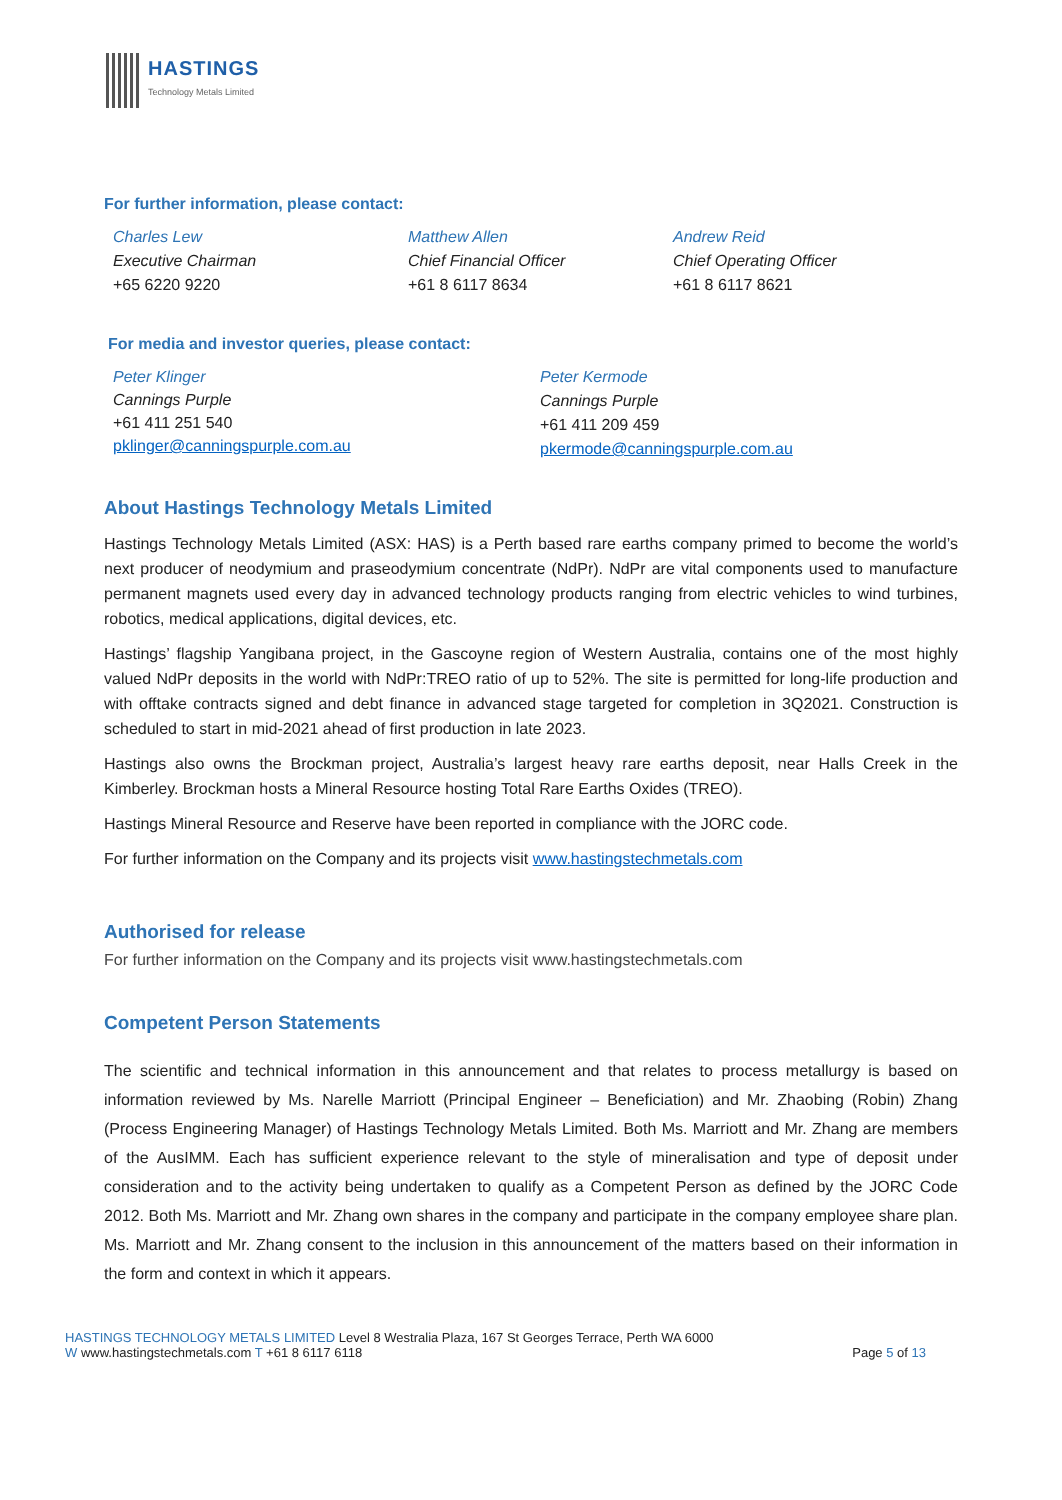HASTINGS
Technology Metals Limited
For further information, please contact:
Charles Lew
Executive Chairman
+65 6220 9220
Matthew Allen
Chief Financial Officer
+61 8 6117 8634
Andrew Reid
Chief Operating Officer
+61 8 6117 8621
For media and investor queries, please contact:
Peter Klinger
Cannings Purple
+61 411 251 540
pklinger@canningspurple.com.au
Peter Kermode
Cannings Purple
+61 411 209 459
pkermode@canningspurple.com.au
About Hastings Technology Metals Limited
Hastings Technology Metals Limited (ASX: HAS) is a Perth based rare earths company primed to become the world’s next producer of neodymium and praseodymium concentrate (NdPr). NdPr are vital components used to manufacture permanent magnets used every day in advanced technology products ranging from electric vehicles to wind turbines, robotics, medical applications, digital devices, etc.
Hastings’ flagship Yangibana project, in the Gascoyne region of Western Australia, contains one of the most highly valued NdPr deposits in the world with NdPr:TREO ratio of up to 52%. The site is permitted for long-life production and with offtake contracts signed and debt finance in advanced stage targeted for completion in 3Q2021. Construction is scheduled to start in mid-2021 ahead of first production in late 2023.
Hastings also owns the Brockman project, Australia’s largest heavy rare earths deposit, near Halls Creek in the Kimberley. Brockman hosts a Mineral Resource hosting Total Rare Earths Oxides (TREO).
Hastings Mineral Resource and Reserve have been reported in compliance with the JORC code.
For further information on the Company and its projects visit www.hastingstechmetals.com
Authorised for release
For further information on the Company and its projects visit www.hastingstechmetals.com
Competent Person Statements
The scientific and technical information in this announcement and that relates to process metallurgy is based on information reviewed by Ms. Narelle Marriott (Principal Engineer – Beneficiation) and Mr. Zhaobing (Robin) Zhang (Process Engineering Manager) of Hastings Technology Metals Limited. Both Ms. Marriott and Mr. Zhang are members of the AusIMM. Each has sufficient experience relevant to the style of mineralisation and type of deposit under consideration and to the activity being undertaken to qualify as a Competent Person as defined by the JORC Code 2012. Both Ms. Marriott and Mr. Zhang own shares in the company and participate in the company employee share plan. Ms. Marriott and Mr. Zhang consent to the inclusion in this announcement of the matters based on their information in the form and context in which it appears.
HASTINGS TECHNOLOGY METALS LIMITED Level 8 Westralia Plaza, 167 St Georges Terrace, Perth WA 6000
W www.hastingstechmetals.com T +61 8 6117 6118
Page 5 of 13